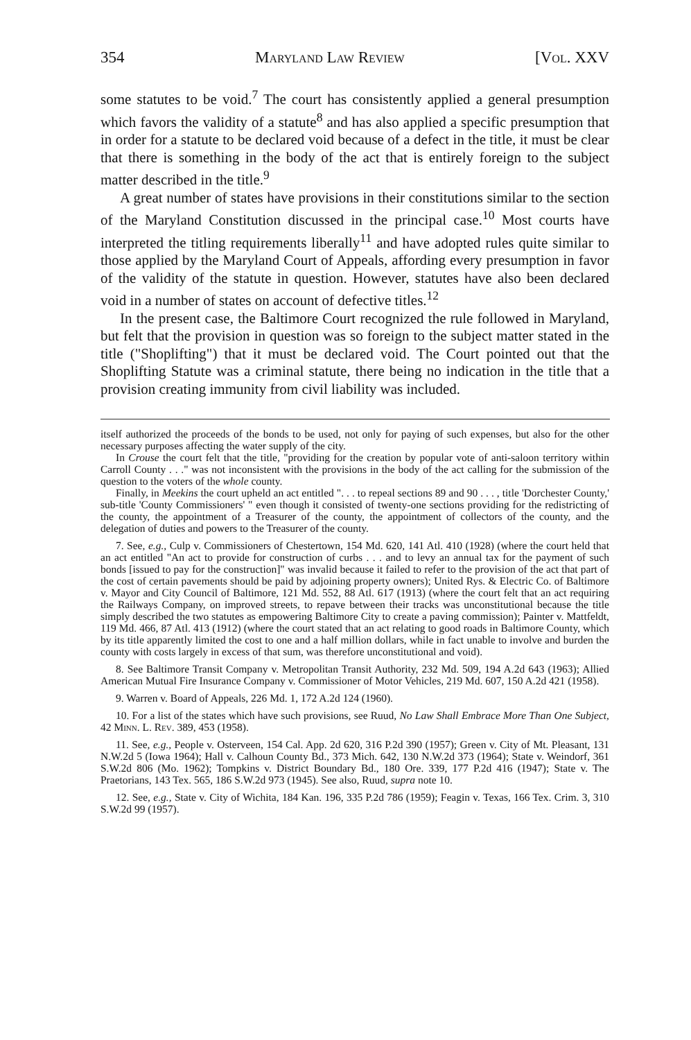354 Maryland Law Review [Vol. XXV
some statutes to be void.<sup>7</sup> The court has consistently applied a general presumption which favors the validity of a statute<sup>8</sup> and has also applied a specific presumption that in order for a statute to be declared void because of a defect in the title, it must be clear that there is something in the body of the act that is entirely foreign to the subject matter described in the title.<sup>9</sup>
A great number of states have provisions in their constitutions similar to the section of the Maryland Constitution discussed in the principal case.<sup>10</sup> Most courts have interpreted the titling requirements liberally<sup>11</sup> and have adopted rules quite similar to those applied by the Maryland Court of Appeals, affording every presumption in favor of the validity of the statute in question. However, statutes have also been declared void in a number of states on account of defective titles.<sup>12</sup>
In the present case, the Baltimore Court recognized the rule followed in Maryland, but felt that the provision in question was so foreign to the subject matter stated in the title ("Shoplifting") that it must be declared void. The Court pointed out that the Shoplifting Statute was a criminal statute, there being no indication in the title that a provision creating immunity from civil liability was included.
itself authorized the proceeds of the bonds to be used, not only for paying of such expenses, but also for the other necessary purposes affecting the water supply of the city.
In Crouse the court felt that the title, "providing for the creation by popular vote of anti-saloon territory within Carroll County . . ." was not inconsistent with the provisions in the body of the act calling for the submission of the question to the voters of the whole county.
Finally, in Meekins the court upheld an act entitled ". . . to repeal sections 89 and 90 . . . , title 'Dorchester County,' sub-title 'County Commissioners' " even though it consisted of twenty-one sections providing for the redistricting of the county, the appointment of a Treasurer of the county, the appointment of collectors of the county, and the delegation of duties and powers to the Treasurer of the county.
7. See, e.g., Culp v. Commissioners of Chestertown, 154 Md. 620, 141 Atl. 410 (1928) (where the court held that an act entitled "An act to provide for construction of curbs . . . and to levy an annual tax for the payment of such bonds [issued to pay for the construction]" was invalid because it failed to refer to the provision of the act that part of the cost of certain pavements should be paid by adjoining property owners); United Rys. & Electric Co. of Baltimore v. Mayor and City Council of Baltimore, 121 Md. 552, 88 Atl. 617 (1913) (where the court felt that an act requiring the Railways Company, on improved streets, to repave between their tracks was unconstitutional because the title simply described the two statutes as empowering Baltimore City to create a paving commission); Painter v. Mattfeldt, 119 Md. 466, 87 Atl. 413 (1912) (where the court stated that an act relating to good roads in Baltimore County, which by its title apparently limited the cost to one and a half million dollars, while in fact unable to involve and burden the county with costs largely in excess of that sum, was therefore unconstitutional and void).
8. See Baltimore Transit Company v. Metropolitan Transit Authority, 232 Md. 509, 194 A.2d 643 (1963); Allied American Mutual Fire Insurance Company v. Commissioner of Motor Vehicles, 219 Md. 607, 150 A.2d 421 (1958).
9. Warren v. Board of Appeals, 226 Md. 1, 172 A.2d 124 (1960).
10. For a list of the states which have such provisions, see Ruud, No Law Shall Embrace More Than One Subject, 42 Minn. L. Rev. 389, 453 (1958).
11. See, e.g., People v. Osterveen, 154 Cal. App. 2d 620, 316 P.2d 390 (1957); Green v. City of Mt. Pleasant, 131 N.W.2d 5 (Iowa 1964); Hall v. Calhoun County Bd., 373 Mich. 642, 130 N.W.2d 373 (1964); State v. Weindorf, 361 S.W.2d 806 (Mo. 1962); Tompkins v. District Boundary Bd., 180 Ore. 339, 177 P.2d 416 (1947); State v. The Praetorians, 143 Tex. 565, 186 S.W.2d 973 (1945). See also, Ruud, supra note 10.
12. See, e.g., State v. City of Wichita, 184 Kan. 196, 335 P.2d 786 (1959); Feagin v. Texas, 166 Tex. Crim. 3, 310 S.W.2d 99 (1957).